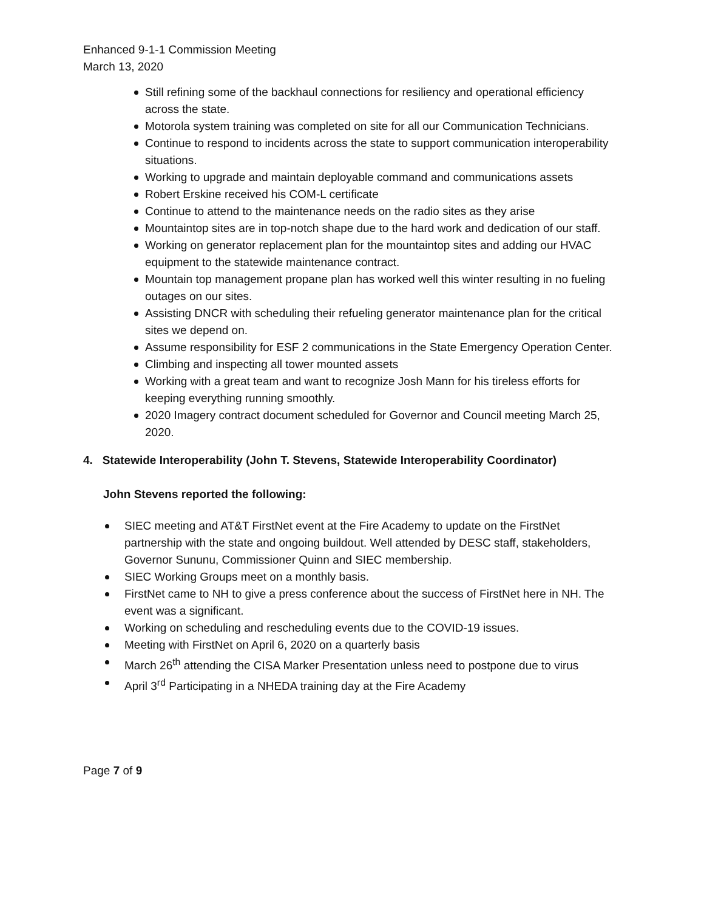Enhanced 9-1-1 Commission Meeting
March 13, 2020
Still refining some of the backhaul connections for resiliency and operational efficiency across the state.
Motorola system training was completed on site for all our Communication Technicians.
Continue to respond to incidents across the state to support communication interoperability situations.
Working to upgrade and maintain deployable command and communications assets
Robert Erskine received his COM-L certificate
Continue to attend to the maintenance needs on the radio sites as they arise
Mountaintop sites are in top-notch shape due to the hard work and dedication of our staff.
Working on generator replacement plan for the mountaintop sites and adding our HVAC equipment to the statewide maintenance contract.
Mountain top management propane plan has worked well this winter resulting in no fueling outages on our sites.
Assisting DNCR with scheduling their refueling generator maintenance plan for the critical sites we depend on.
Assume responsibility for ESF 2 communications in the State Emergency Operation Center.
Climbing and inspecting all tower mounted assets
Working with a great team and want to recognize Josh Mann for his tireless efforts for keeping everything running smoothly.
2020 Imagery contract document scheduled for Governor and Council meeting March 25, 2020.
4. Statewide Interoperability (John T. Stevens, Statewide Interoperability Coordinator)
John Stevens reported the following:
SIEC meeting and AT&T FirstNet event at the Fire Academy to update on the FirstNet partnership with the state and ongoing buildout. Well attended by DESC staff, stakeholders, Governor Sununu, Commissioner Quinn and SIEC membership.
SIEC Working Groups meet on a monthly basis.
FirstNet came to NH to give a press conference about the success of FirstNet here in NH. The event was a significant.
Working on scheduling and rescheduling events due to the COVID-19 issues.
Meeting with FirstNet on April 6, 2020 on a quarterly basis
March 26<sup>th</sup> attending the CISA Marker Presentation unless need to postpone due to virus
April 3<sup>rd</sup> Participating in a NHEDA training day at the Fire Academy
Page 7 of 9